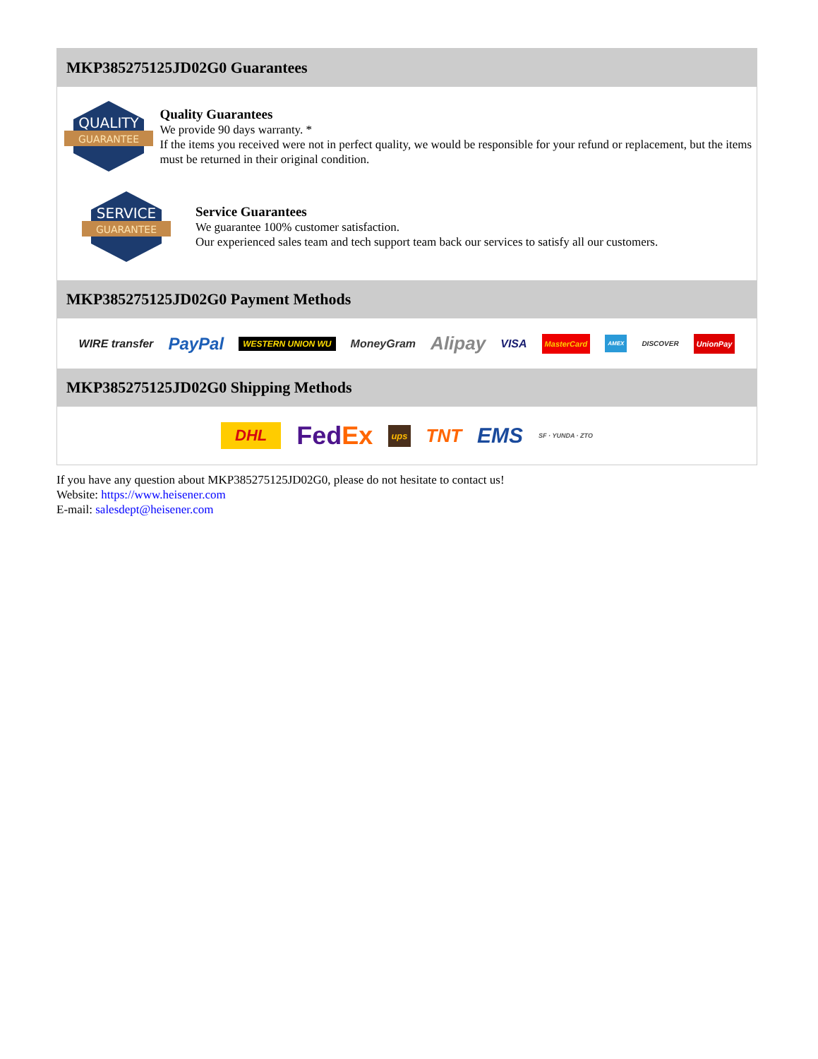MKP385275125JD02G0 Guarantees
QUALITY
GUARANTEE
Quality Guarantees
We provide 90 days warranty. *
If the items you received were not in perfect quality, we would be responsible for your refund or replacement, but the items must be returned in their original condition.
SERVICE
GUARANTEE
Service Guarantees
We guarantee 100% customer satisfaction.
Our experienced sales team and tech support team back our services to satisfy all our customers.
MKP385275125JD02G0 Payment Methods
WIRE transfer PayPal WESTERN UNION WU MoneyGram Alipay VISA MasterCard AMEX DISCOVER UnionPay
MKP385275125JD02G0 Shipping Methods
DHL FedEx ups TNT EMS SF · YUNDA · ZTO
If you have any question about MKP385275125JD02G0, please do not hesitate to contact us!
Website: https://www.heisener.com
E-mail: salesdept@heisener.com